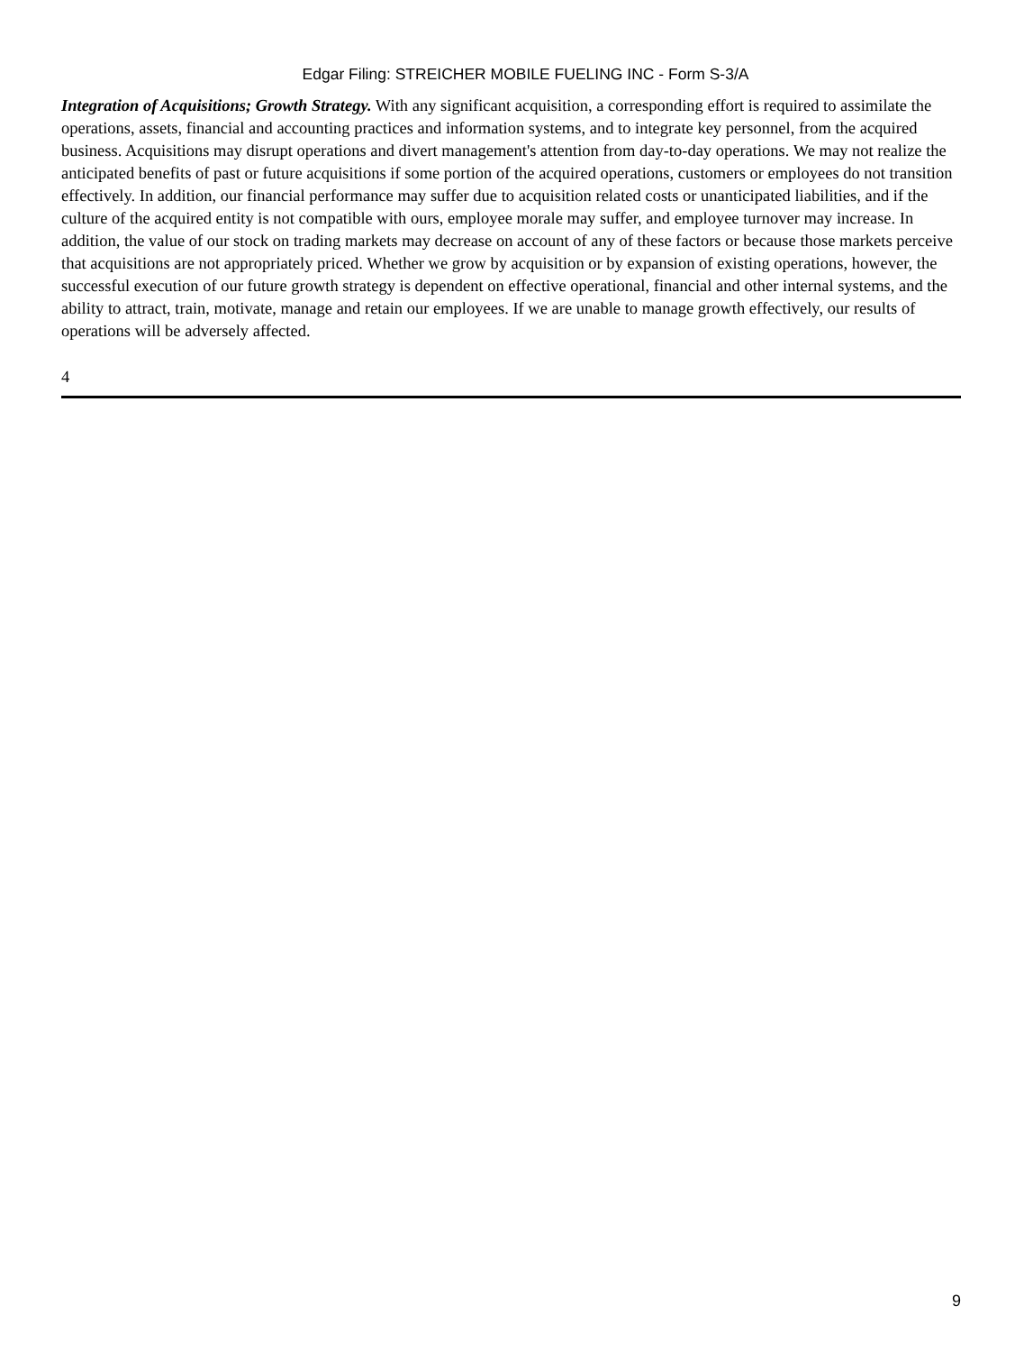Edgar Filing: STREICHER MOBILE FUELING INC - Form S-3/A
Integration of Acquisitions; Growth Strategy. With any significant acquisition, a corresponding effort is required to assimilate the operations, assets, financial and accounting practices and information systems, and to integrate key personnel, from the acquired business. Acquisitions may disrupt operations and divert management's attention from day-to-day operations. We may not realize the anticipated benefits of past or future acquisitions if some portion of the acquired operations, customers or employees do not transition effectively. In addition, our financial performance may suffer due to acquisition related costs or unanticipated liabilities, and if the culture of the acquired entity is not compatible with ours, employee morale may suffer, and employee turnover may increase. In addition, the value of our stock on trading markets may decrease on account of any of these factors or because those markets perceive that acquisitions are not appropriately priced. Whether we grow by acquisition or by expansion of existing operations, however, the successful execution of our future growth strategy is dependent on effective operational, financial and other internal systems, and the ability to attract, train, motivate, manage and retain our employees. If we are unable to manage growth effectively, our results of operations will be adversely affected.
4
9